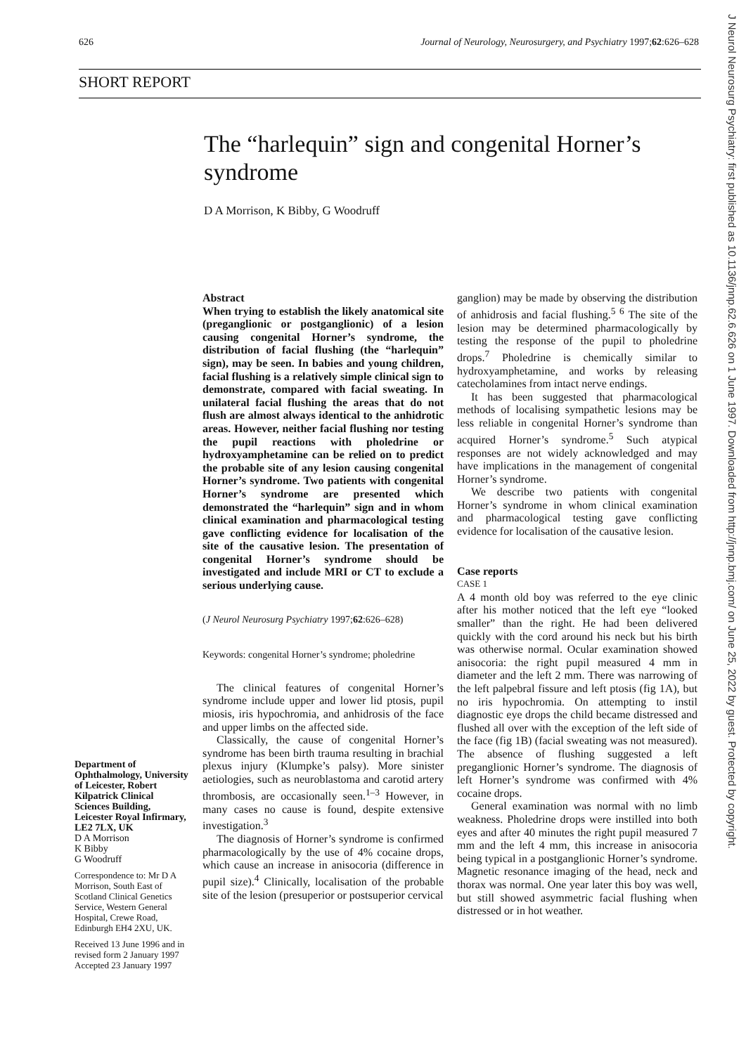626 Journal of Neurology, Neurosurgery, and Psychiatry 1997;62:626–628
SHORT REPORT
The “harlequin” sign and congenital Horner’s syndrome
D A Morrison, K Bibby, G Woodruff
Abstract
When trying to establish the likely anatomical site (preganglionic or postganglionic) of a lesion causing congenital Horner’s syndrome, the distribution of facial flushing (the “harlequin” sign), may be seen. In babies and young children, facial flushing is a relatively simple clinical sign to demonstrate, compared with facial sweating. In unilateral facial flushing the areas that do not flush are almost always identical to the anhidrotic areas. However, neither facial flushing nor testing the pupil reactions with pholedrine or hydroxyamphetamine can be relied on to predict the probable site of any lesion causing congenital Horner’s syndrome. Two patients with congenital Horner’s syndrome are presented which demonstrated the “harlequin” sign and in whom clinical examination and pharmacological testing gave conflicting evidence for localisation of the site of the causative lesion. The presentation of congenital Horner’s syndrome should be investigated and include MRI or CT to exclude a serious underlying cause.
(J Neurol Neurosurg Psychiatry 1997;62:626–628)
Keywords: congenital Horner’s syndrome; pholedrine
The clinical features of congenital Horner’s syndrome include upper and lower lid ptosis, pupil miosis, iris hypochromia, and anhidrosis of the face and upper limbs on the affected side.
Classically, the cause of congenital Horner’s syndrome has been birth trauma resulting in brachial plexus injury (Klumpke’s palsy). More sinister aetiologies, such as neuroblastoma and carotid artery thrombosis, are occasionally seen.<sup>1–3</sup> However, in many cases no cause is found, despite extensive investigation.<sup>3</sup>
The diagnosis of Horner’s syndrome is confirmed pharmacologically by the use of 4% cocaine drops, which cause an increase in anisocoria (difference in pupil size).<sup>4</sup> Clinically, localisation of the probable site of the lesion (presuperior or postsuperior cervical
ganglion) may be made by observing the distribution of anhidrosis and facial flushing.<sup>5 6</sup> The site of the lesion may be determined pharmacologically by testing the response of the pupil to pholedrine drops.<sup>7</sup> Pholedrine is chemically similar to hydroxyamphetamine, and works by releasing catecholamines from intact nerve endings.
It has been suggested that pharmacological methods of localising sympathetic lesions may be less reliable in congenital Horner’s syndrome than acquired Horner’s syndrome.<sup>5</sup> Such atypical responses are not widely acknowledged and may have implications in the management of congenital Horner’s syndrome.
We describe two patients with congenital Horner’s syndrome in whom clinical examination and pharmacological testing gave conflicting evidence for localisation of the causative lesion.
Case reports
CASE 1
A 4 month old boy was referred to the eye clinic after his mother noticed that the left eye “looked smaller” than the right. He had been delivered quickly with the cord around his neck but his birth was otherwise normal. Ocular examination showed anisocoria: the right pupil measured 4 mm in diameter and the left 2 mm. There was narrowing of the left palpebral fissure and left ptosis (fig 1A), but no iris hypochromia. On attempting to instil diagnostic eye drops the child became distressed and flushed all over with the exception of the left side of the face (fig 1B) (facial sweating was not measured). The absence of flushing suggested a left preganglionic Horner’s syndrome. The diagnosis of left Horner’s syndrome was confirmed with 4% cocaine drops.
General examination was normal with no limb weakness. Pholedrine drops were instilled into both eyes and after 40 minutes the right pupil measured 7 mm and the left 4 mm, this increase in anisocoria being typical in a postganglionic Horner’s syndrome. Magnetic resonance imaging of the head, neck and thorax was normal. One year later this boy was well, but still showed asymmetric facial flushing when distressed or in hot weather.
Department of Ophthalmology, University of Leicester, Robert Kilpatrick Clinical Sciences Building, Leicester Royal Infirmary, LE2 7LX, UK
D A Morrison
K Bibby
G Woodruff
Correspondence to: Mr D A Morrison, South East of Scotland Clinical Genetics Service, Western General Hospital, Crewe Road, Edinburgh EH4 2XU, UK.
Received 13 June 1996 and in revised form 2 January 1997 Accepted 23 January 1997
J Neurol Neurosurg Psychiatry: first published as 10.1136/jnnp.62.6.626 on 1 June 1997. Downloaded from http://jnnp.bmj.com/ on June 25, 2022 by guest. Protected by copyright.